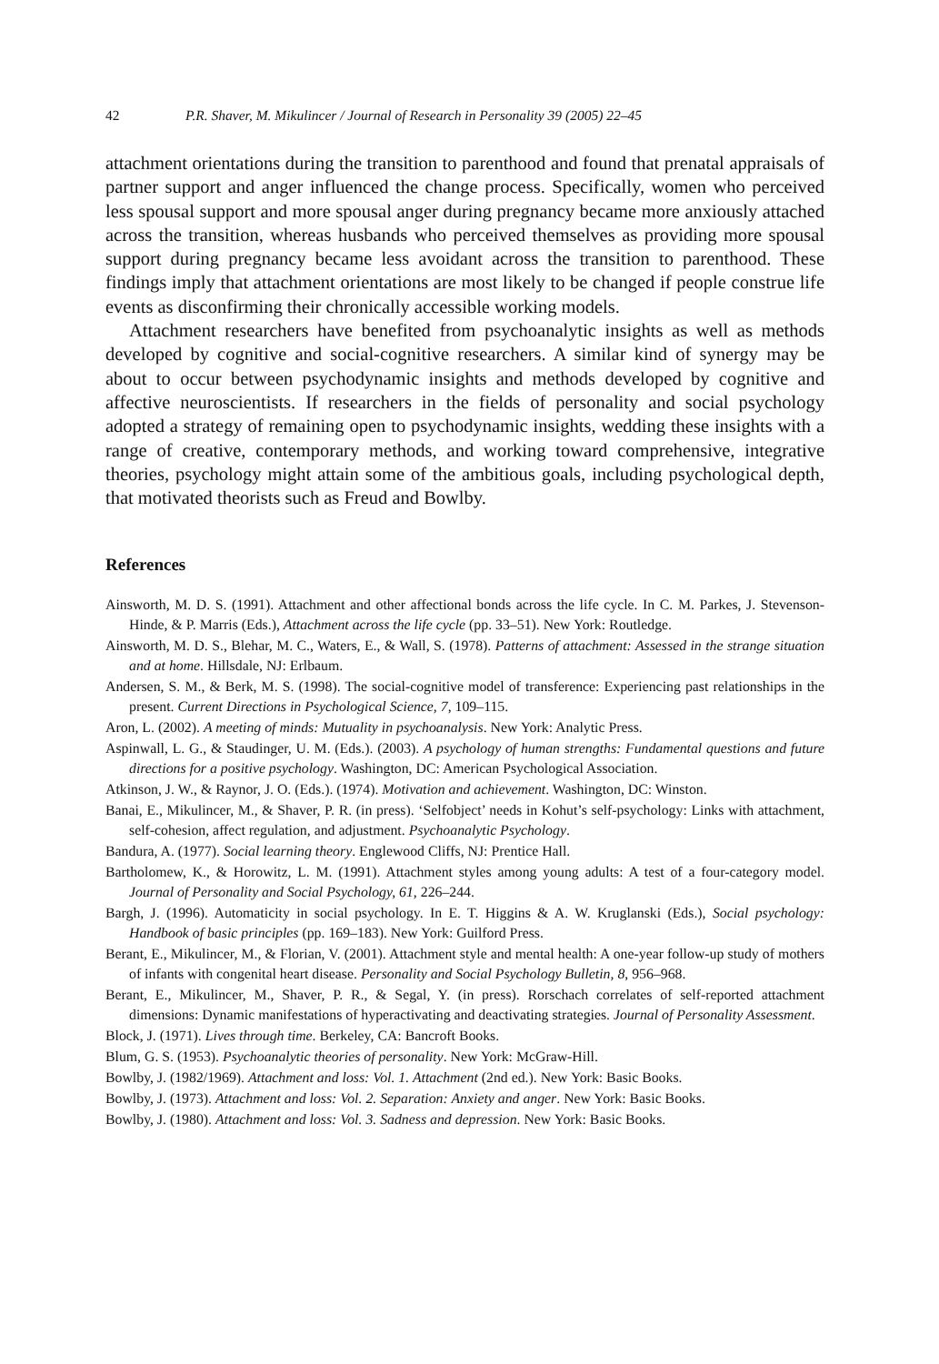42 P.R. Shaver, M. Mikulincer / Journal of Research in Personality 39 (2005) 22–45
attachment orientations during the transition to parenthood and found that prenatal appraisals of partner support and anger influenced the change process. Specifically, women who perceived less spousal support and more spousal anger during pregnancy became more anxiously attached across the transition, whereas husbands who perceived themselves as providing more spousal support during pregnancy became less avoidant across the transition to parenthood. These findings imply that attachment orientations are most likely to be changed if people construe life events as disconfirming their chronically accessible working models.
Attachment researchers have benefited from psychoanalytic insights as well as methods developed by cognitive and social-cognitive researchers. A similar kind of synergy may be about to occur between psychodynamic insights and methods developed by cognitive and affective neuroscientists. If researchers in the fields of personality and social psychology adopted a strategy of remaining open to psychodynamic insights, wedding these insights with a range of creative, contemporary methods, and working toward comprehensive, integrative theories, psychology might attain some of the ambitious goals, including psychological depth, that motivated theorists such as Freud and Bowlby.
References
Ainsworth, M. D. S. (1991). Attachment and other affectional bonds across the life cycle. In C. M. Parkes, J. Stevenson-Hinde, & P. Marris (Eds.), Attachment across the life cycle (pp. 33–51). New York: Routledge.
Ainsworth, M. D. S., Blehar, M. C., Waters, E., & Wall, S. (1978). Patterns of attachment: Assessed in the strange situation and at home. Hillsdale, NJ: Erlbaum.
Andersen, S. M., & Berk, M. S. (1998). The social-cognitive model of transference: Experiencing past relationships in the present. Current Directions in Psychological Science, 7, 109–115.
Aron, L. (2002). A meeting of minds: Mutuality in psychoanalysis. New York: Analytic Press.
Aspinwall, L. G., & Staudinger, U. M. (Eds.). (2003). A psychology of human strengths: Fundamental questions and future directions for a positive psychology. Washington, DC: American Psychological Association.
Atkinson, J. W., & Raynor, J. O. (Eds.). (1974). Motivation and achievement. Washington, DC: Winston.
Banai, E., Mikulincer, M., & Shaver, P. R. (in press). ‘Selfobject’ needs in Kohut’s self-psychology: Links with attachment, self-cohesion, affect regulation, and adjustment. Psychoanalytic Psychology.
Bandura, A. (1977). Social learning theory. Englewood Cliffs, NJ: Prentice Hall.
Bartholomew, K., & Horowitz, L. M. (1991). Attachment styles among young adults: A test of a four-category model. Journal of Personality and Social Psychology, 61, 226–244.
Bargh, J. (1996). Automaticity in social psychology. In E. T. Higgins & A. W. Kruglanski (Eds.), Social psychology: Handbook of basic principles (pp. 169–183). New York: Guilford Press.
Berant, E., Mikulincer, M., & Florian, V. (2001). Attachment style and mental health: A one-year follow-up study of mothers of infants with congenital heart disease. Personality and Social Psychology Bulletin, 8, 956–968.
Berant, E., Mikulincer, M., Shaver, P. R., & Segal, Y. (in press). Rorschach correlates of self-reported attachment dimensions: Dynamic manifestations of hyperactivating and deactivating strategies. Journal of Personality Assessment.
Block, J. (1971). Lives through time. Berkeley, CA: Bancroft Books.
Blum, G. S. (1953). Psychoanalytic theories of personality. New York: McGraw-Hill.
Bowlby, J. (1982/1969). Attachment and loss: Vol. 1. Attachment (2nd ed.). New York: Basic Books.
Bowlby, J. (1973). Attachment and loss: Vol. 2. Separation: Anxiety and anger. New York: Basic Books.
Bowlby, J. (1980). Attachment and loss: Vol. 3. Sadness and depression. New York: Basic Books.